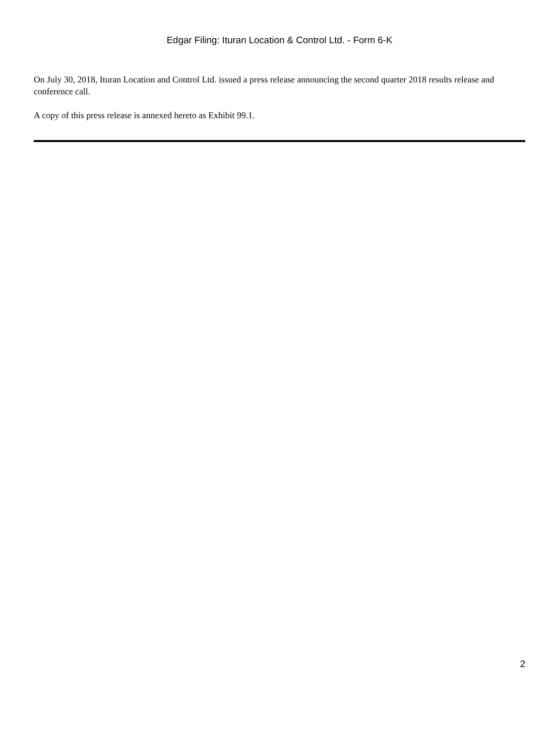Edgar Filing: Ituran Location & Control Ltd. - Form 6-K
On July 30, 2018, Ituran Location and Control Ltd. issued a press release announcing the second quarter 2018 results release and conference call.
A copy of this press release is annexed hereto as Exhibit 99.1.
2